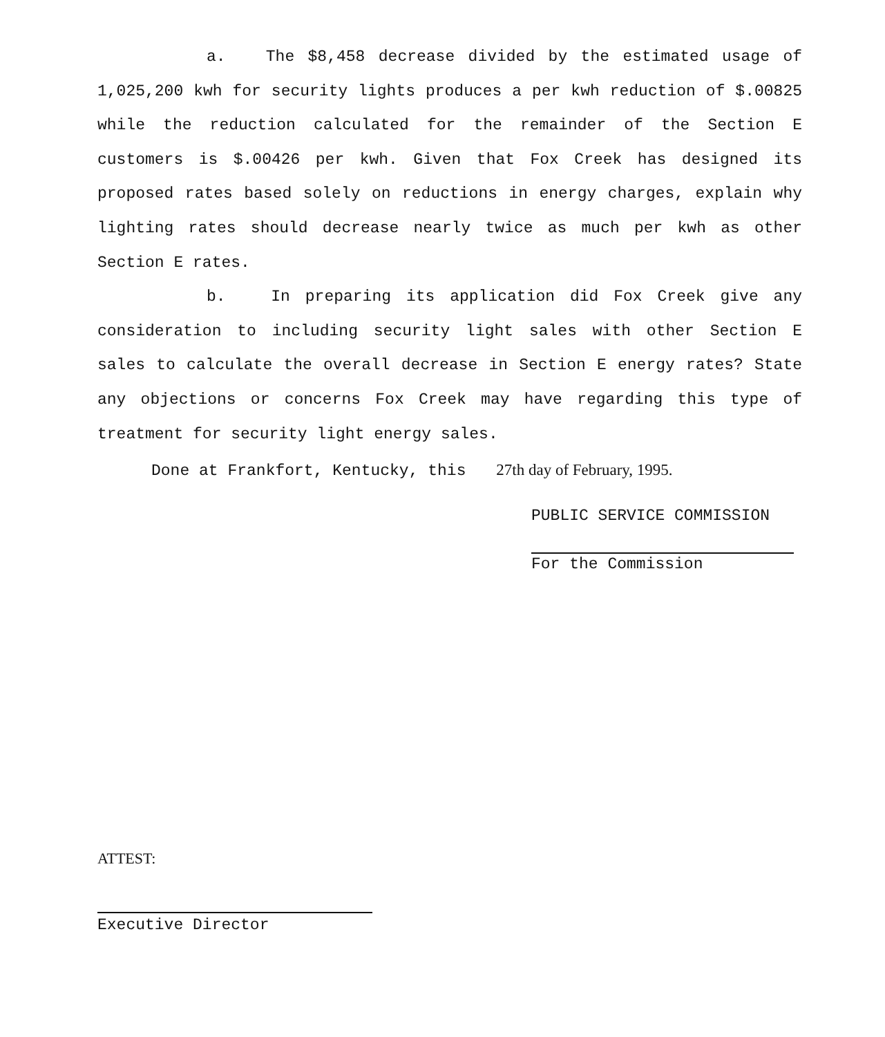a. The $8,458 decrease divided by the estimated usage of 1,025,200 kwh for security lights produces a per kwh reduction of $.00825 while the reduction calculated for the remainder of the Section E customers is $.00426 per kwh. Given that Fox Creek has designed its proposed rates based solely on reductions in energy charges, explain why lighting rates should decrease nearly twice as much per kwh as other Section E rates.
b. In preparing its application did Fox Creek give any consideration to including security light sales with other Section E sales to calculate the overall decrease in Section E energy rates? State any objections or concerns Fox Creek may have regarding this type of treatment for security light energy sales.
Done at Frankfort, Kentucky, this 27th day of February, 1995.
PUBLIC SERVICE COMMISSION
For the Commission
ATTEST:
Executive Director